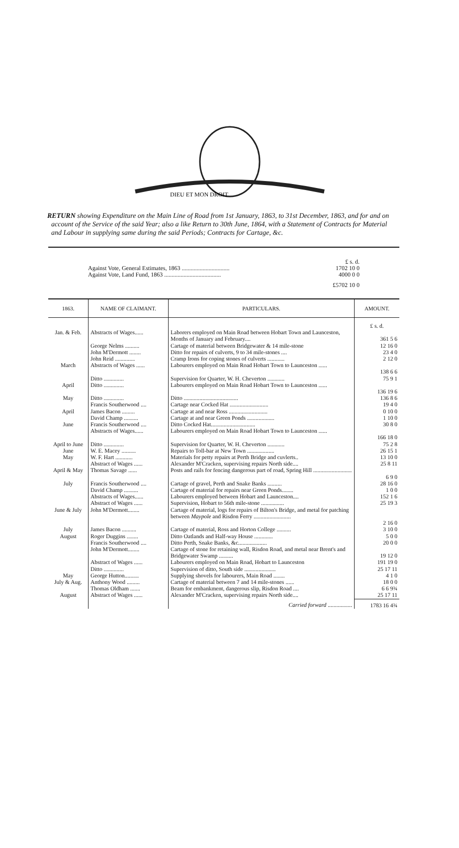DIEU ET MON DROIT
RETURN showing Expenditure on the Main Line of Road from 1st January, 1863, to 31st December, 1863, and for and on account of the Service of the said Year; also a like Return to 30th June, 1864, with a Statement of Contracts for Material and Labour in supplying same during the said Periods; Contracts for Cartage, &c.
| | £ s. d. |
| Against Vote, General Estimates, 1863 ................................ | 1702 10 0 |
| Against Vote, Land Fund, 1863 ...................................... | 4000 0 0 |
| | £5702 10 0 |
| 1863. | NAME OF CLAIMANT. | PARTICULARS. | AMOUNT. |
| --- | --- | --- | --- |
| | | | £ s. d. |
| Jan. & Feb. | Abstracts of Wages...... | Laborers employed on Main Road between Hobart Town and Launceston, Months of January and February.... | 361 5 6 |
| | George Nelms .......... | Cartage of material between Bridgewater & 14 mile-stone | 12 16 0 |
| | John M'Dermott ........ | Ditto for repairs of culverts, 9 to 34 mile-stones .... | 23 4 0 |
| | John Reid .............. | Cramp Irons for coping stones of culverts ............ | 2 12 0 |
| March | Abstracts of Wages ...... | Labourers employed on Main Road Hobart Town to Launceston ...... | 138 6 6 |
| | Ditto .............. | Supervision for Quarter, W. H. Cheverton ............ | 75 9 1 |
| April | Ditto .............. | Labourers employed on Main Road Hobart Town to Launceston ...... | 136 19 6 |
| May | Ditto .............. | Ditto ...................................... | 136 8 6 |
| | Francis Southerwood .... | Cartage near Cocked Hat ........................... | 19 4 0 |
| April | James Bacon ......... | Cartage at and near Ross ........................... | 0 10 0 |
| | David Champ .......... | Cartage at and near Green Ponds ................... | 1 10 0 |
| June | Francis Southerwood .... | Ditto Cocked Hat............................... | 30 8 0 |
| | Abstracts of Wages...... | Labourers employed on Main Road Hobart Town to Launceston ...... | 166 18 0 |
| April to June | Ditto .............. | Supervision for Quarter, W. H. Cheverton ............ | 75 2 8 |
| June | W. E. Macey .......... | Repairs to Toll-bar at New Town ................... | 26 15 1 |
| May | W. F. Hart ............ | Materials for petty repairs at Perth Bridge and cuvlerts.. | 13 10 0 |
| | Abstract of Wages ...... | Alexander M'Cracken, supervising repairs North side.... | 25 8 11 |
| April & May | Thomas Savage ...... | Posts and rails for fencing dangerous part of road, Spring Hill ........................... | 6 9 0 |
| July | Francis Southerwood .... | Cartage of gravel, Perth and Snake Banks .......... | 28 16 0 |
| | David Champ .......... | Cartage of material for repairs near Green Ponds........ | 1 0 0 |
| | Abstracts of Wages...... | Labourers employed between Hobart and Launceston.... | 152 1 6 |
| | Abstract of Wages ...... | Supervision, Hobart to 56th mile-stone ................ | 25 19 3 |
| June & July | John M'Dermott........ | Cartage of material, logs for repairs of Bilton's Bridge, and metal for patching between Maypole and Risdon Ferry .......................... | 2 16 0 |
| July | James Bacon .......... | Cartage of material, Ross and Horton College .......... | 3 10 0 |
| August | Roger Duggins ........ | Ditto Oatlands and Half-way House ............. | 5 0 0 |
| | Francis Southerwood .... | Ditto Perth, Snake Banks, &c.................... | 20 0 0 |
| | John M'Dermott........ | Cartage of stone for retaining wall, Risdon Road, and metal near Brent's and Bridgewater Swamp .......... | 19 12 0 |
| | Abstract of Wages ...... | Labourers employed on Main Road, Hobart to Launceston | 191 19 0 |
| | Ditto .............. | Supervision of ditto, South side ...................... | 25 17 11 |
| May | George Hutton.......... | Supplying shovels for labourers, Main Road ........ | 4 1 0 |
| July & Aug. | Anthony Wood ......... | Cartage of material between 7 and 14 mile-stones ...... | 18 0 0 |
| | Thomas Oldham ....... | Beam for embankment, dangerous slip, Risdon Road .... | 6 6 9¾ |
| August | Abstract of Wages ...... | Alexander M'Cracken, supervising repairs North side.... | 25 17 11 |
| | | Carried forward ................. | 1783 16 4¾ |